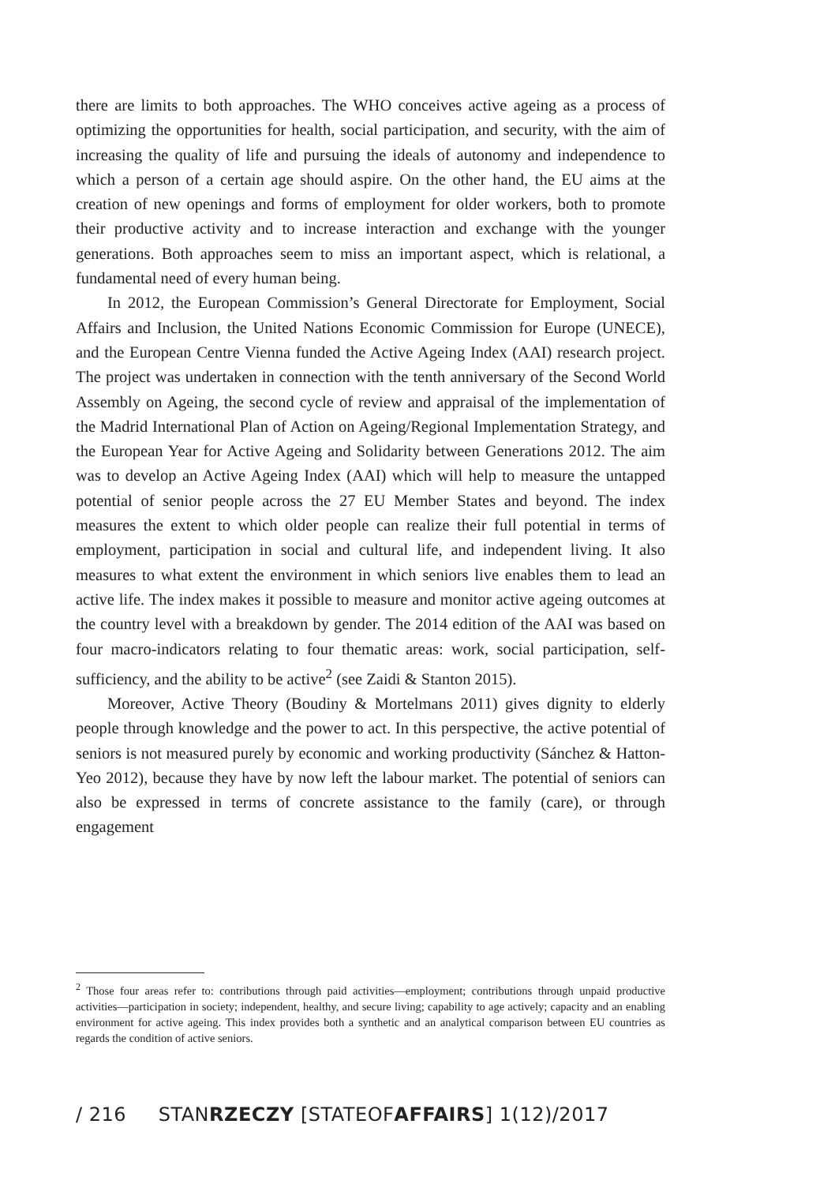there are limits to both approaches. The WHO conceives active ageing as a process of optimizing the opportunities for health, social participation, and security, with the aim of increasing the quality of life and pursuing the ideals of autonomy and independence to which a person of a certain age should aspire. On the other hand, the EU aims at the creation of new openings and forms of employment for older workers, both to promote their productive activity and to increase interaction and exchange with the younger generations. Both approaches seem to miss an important aspect, which is relational, a fundamental need of every human being.
In 2012, the European Commission’s General Directorate for Employment, Social Affairs and Inclusion, the United Nations Economic Commission for Europe (UNECE), and the European Centre Vienna funded the Active Ageing Index (AAI) research project. The project was undertaken in connection with the tenth anniversary of the Second World Assembly on Ageing, the second cycle of review and appraisal of the implementation of the Madrid International Plan of Action on Ageing/Regional Implementation Strategy, and the European Year for Active Ageing and Solidarity between Generations 2012. The aim was to develop an Active Ageing Index (AAI) which will help to measure the untapped potential of senior people across the 27 EU Member States and beyond. The index measures the extent to which older people can realize their full potential in terms of employment, participation in social and cultural life, and independent living. It also measures to what extent the environment in which seniors live enables them to lead an active life. The index makes it possible to measure and monitor active ageing outcomes at the country level with a breakdown by gender. The 2014 edition of the AAI was based on four macro-indicators relating to four thematic areas: work, social participation, self-sufficiency, and the ability to be active<sup>2</sup> (see Zaidi & Stanton 2015).
Moreover, Active Theory (Boudiny & Mortelmans 2011) gives dignity to elderly people through knowledge and the power to act. In this perspective, the active potential of seniors is not measured purely by economic and working productivity (Sánchez & Hatton-Yeo 2012), because they have by now left the labour market. The potential of seniors can also be expressed in terms of concrete assistance to the family (care), or through engagement
<sup>2</sup> Those four areas refer to: contributions through paid activities—employment; contributions through unpaid productive activities—participation in society; independent, healthy, and secure living; capability to age actively; capacity and an enabling environment for active ageing. This index provides both a synthetic and an analytical comparison between EU countries as regards the condition of active seniors.
/ 216 STANRZECZY [STATEOFAFFAIRS] 1(12)/2017